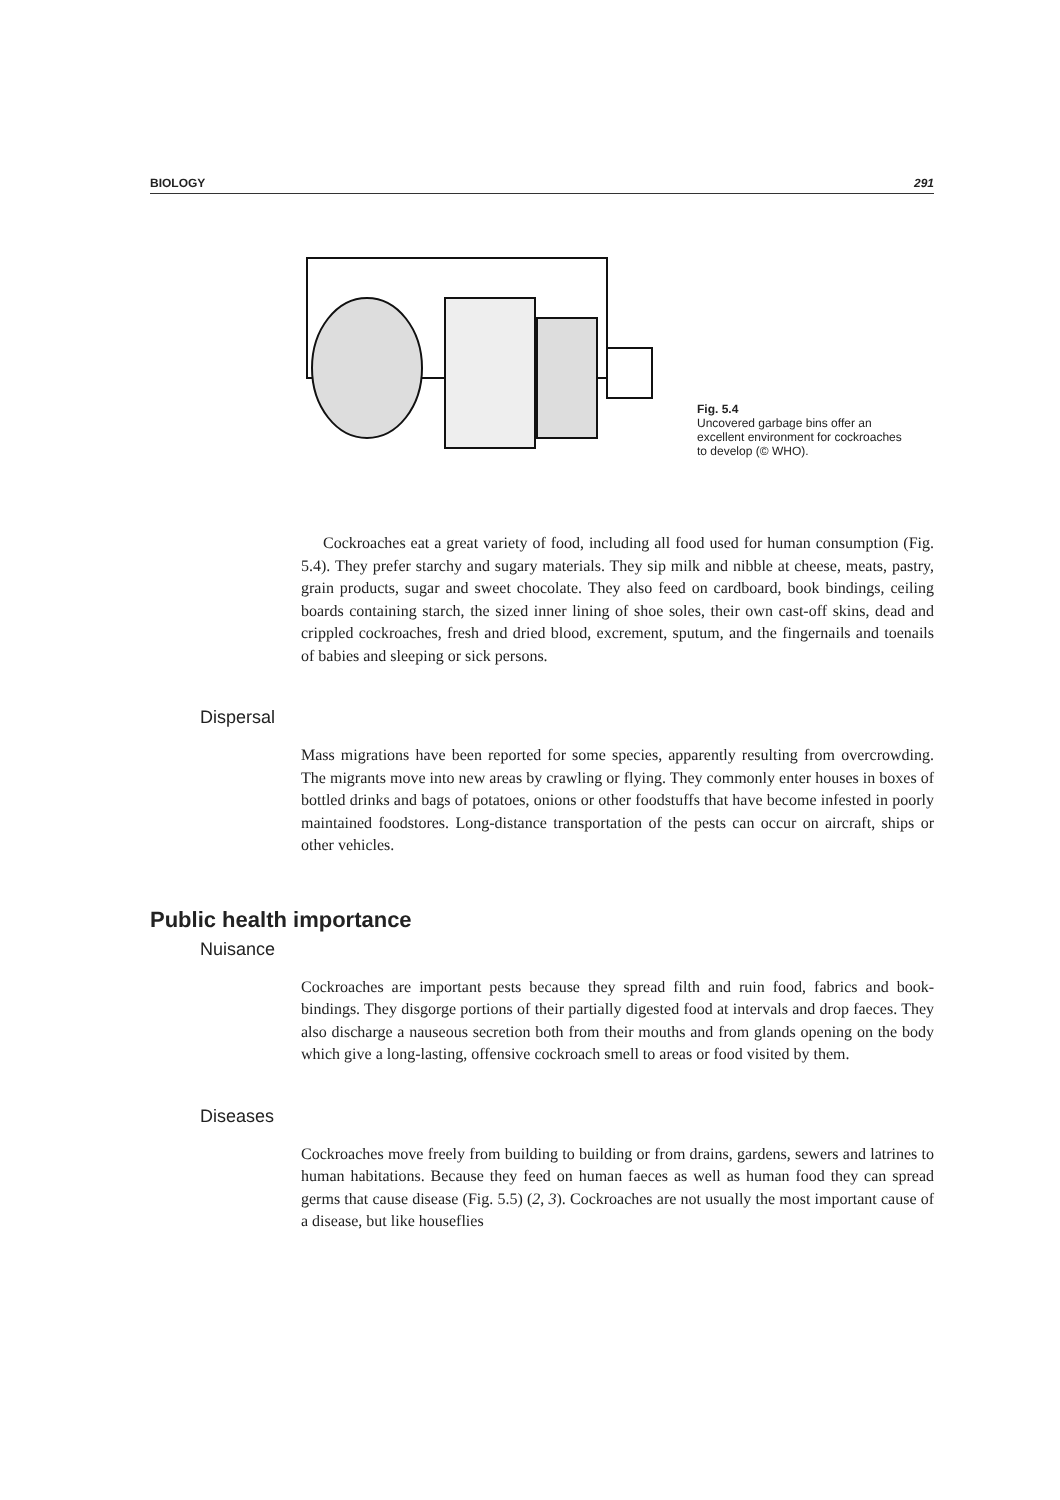BIOLOGY 291
Fig. 5.4
Uncovered garbage bins offer an excellent environment for cockroaches to develop (© WHO).
Cockroaches eat a great variety of food, including all food used for human consumption (Fig. 5.4). They prefer starchy and sugary materials. They sip milk and nibble at cheese, meats, pastry, grain products, sugar and sweet chocolate. They also feed on cardboard, book bindings, ceiling boards containing starch, the sized inner lining of shoe soles, their own cast-off skins, dead and crippled cockroaches, fresh and dried blood, excrement, sputum, and the fingernails and toenails of babies and sleeping or sick persons.
Dispersal
Mass migrations have been reported for some species, apparently resulting from overcrowding. The migrants move into new areas by crawling or flying. They commonly enter houses in boxes of bottled drinks and bags of potatoes, onions or other foodstuffs that have become infested in poorly maintained foodstores. Long-distance transportation of the pests can occur on aircraft, ships or other vehicles.
Public health importance
Nuisance
Cockroaches are important pests because they spread filth and ruin food, fabrics and book-bindings. They disgorge portions of their partially digested food at intervals and drop faeces. They also discharge a nauseous secretion both from their mouths and from glands opening on the body which give a long-lasting, offensive cockroach smell to areas or food visited by them.
Diseases
Cockroaches move freely from building to building or from drains, gardens, sewers and latrines to human habitations. Because they feed on human faeces as well as human food they can spread germs that cause disease (Fig. 5.5) (2, 3). Cockroaches are not usually the most important cause of a disease, but like houseflies